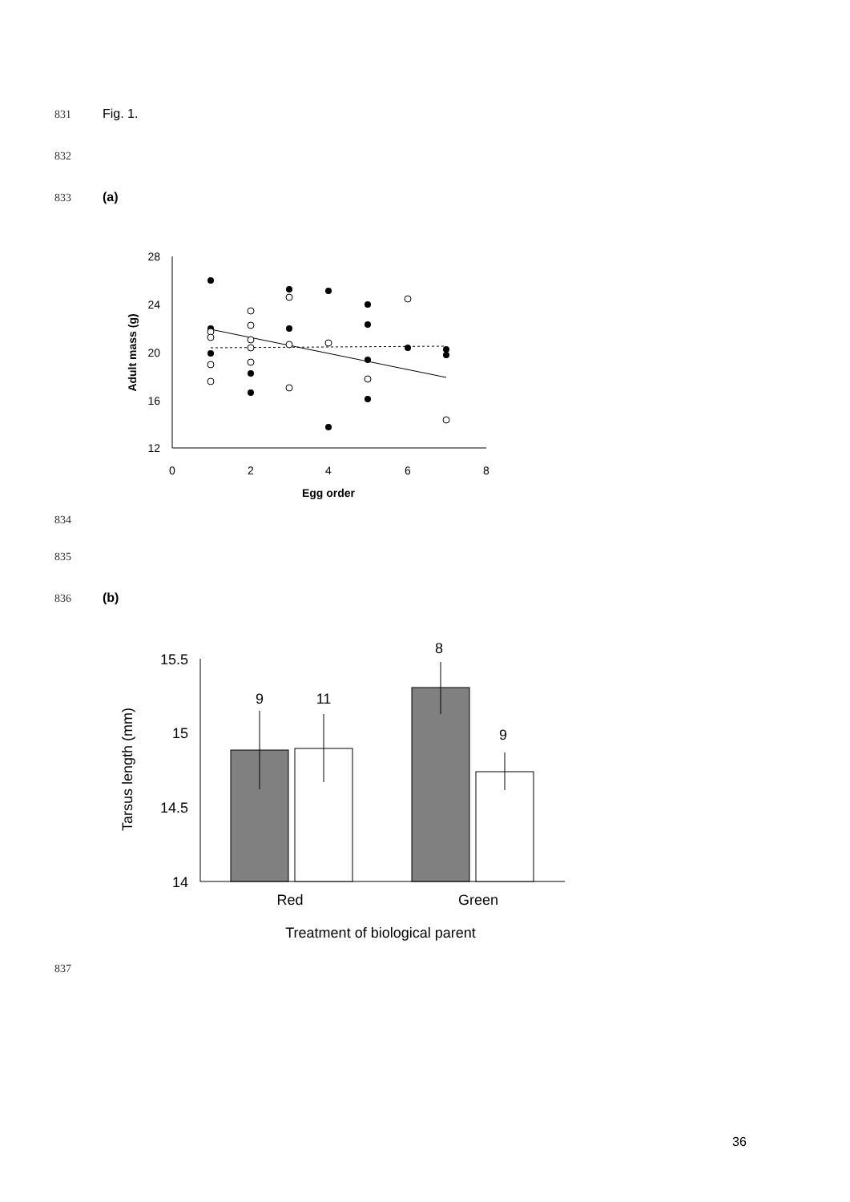831 Fig. 1.
832
833 (a)
28
24
20
16
12
0
2
4
6
8
Egg order
Adult mass (g)
834
835
836 (b)
15.5
15
14.5
14
Tarsus length (mm)
9
11
8
9
Red
Green
Treatment of biological parent
837
36